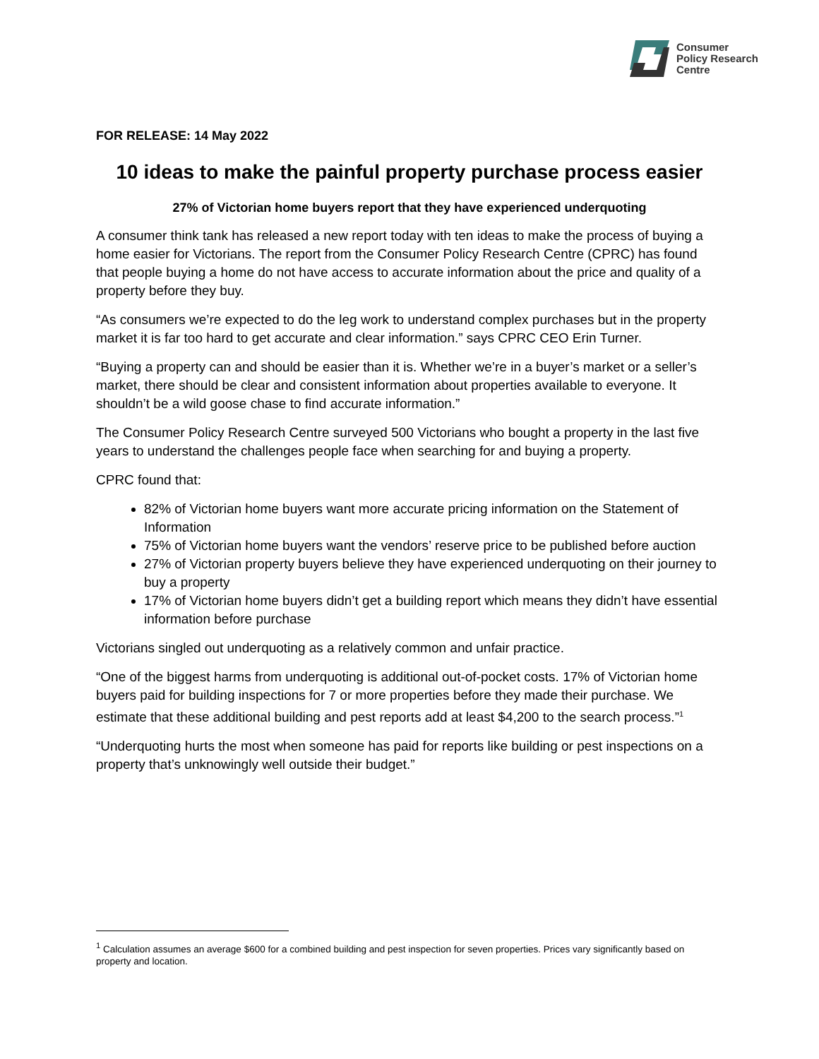Consumer
Policy Research
Centre
FOR RELEASE: 14 May 2022
10 ideas to make the painful property purchase process easier
27% of Victorian home buyers report that they have experienced underquoting
A consumer think tank has released a new report today with ten ideas to make the process of buying a home easier for Victorians. The report from the Consumer Policy Research Centre (CPRC) has found that people buying a home do not have access to accurate information about the price and quality of a property before they buy.
“As consumers we’re expected to do the leg work to understand complex purchases but in the property market it is far too hard to get accurate and clear information.” says CPRC CEO Erin Turner.
“Buying a property can and should be easier than it is. Whether we’re in a buyer’s market or a seller’s market, there should be clear and consistent information about properties available to everyone. It shouldn’t be a wild goose chase to find accurate information.”
The Consumer Policy Research Centre surveyed 500 Victorians who bought a property in the last five years to understand the challenges people face when searching for and buying a property.
CPRC found that:
82% of Victorian home buyers want more accurate pricing information on the Statement of Information
75% of Victorian home buyers want the vendors’ reserve price to be published before auction
27% of Victorian property buyers believe they have experienced underquoting on their journey to buy a property
17% of Victorian home buyers didn’t get a building report which means they didn’t have essential information before purchase
Victorians singled out underquoting as a relatively common and unfair practice.
“One of the biggest harms from underquoting is additional out-of-pocket costs. 17% of Victorian home buyers paid for building inspections for 7 or more properties before they made their purchase. We estimate that these additional building and pest reports add at least $4,200 to the search process.”<sup>1</sup>
“Underquoting hurts the most when someone has paid for reports like building or pest inspections on a property that’s unknowingly well outside their budget.”
<sup>1</sup> Calculation assumes an average $600 for a combined building and pest inspection for seven properties. Prices vary significantly based on property and location.